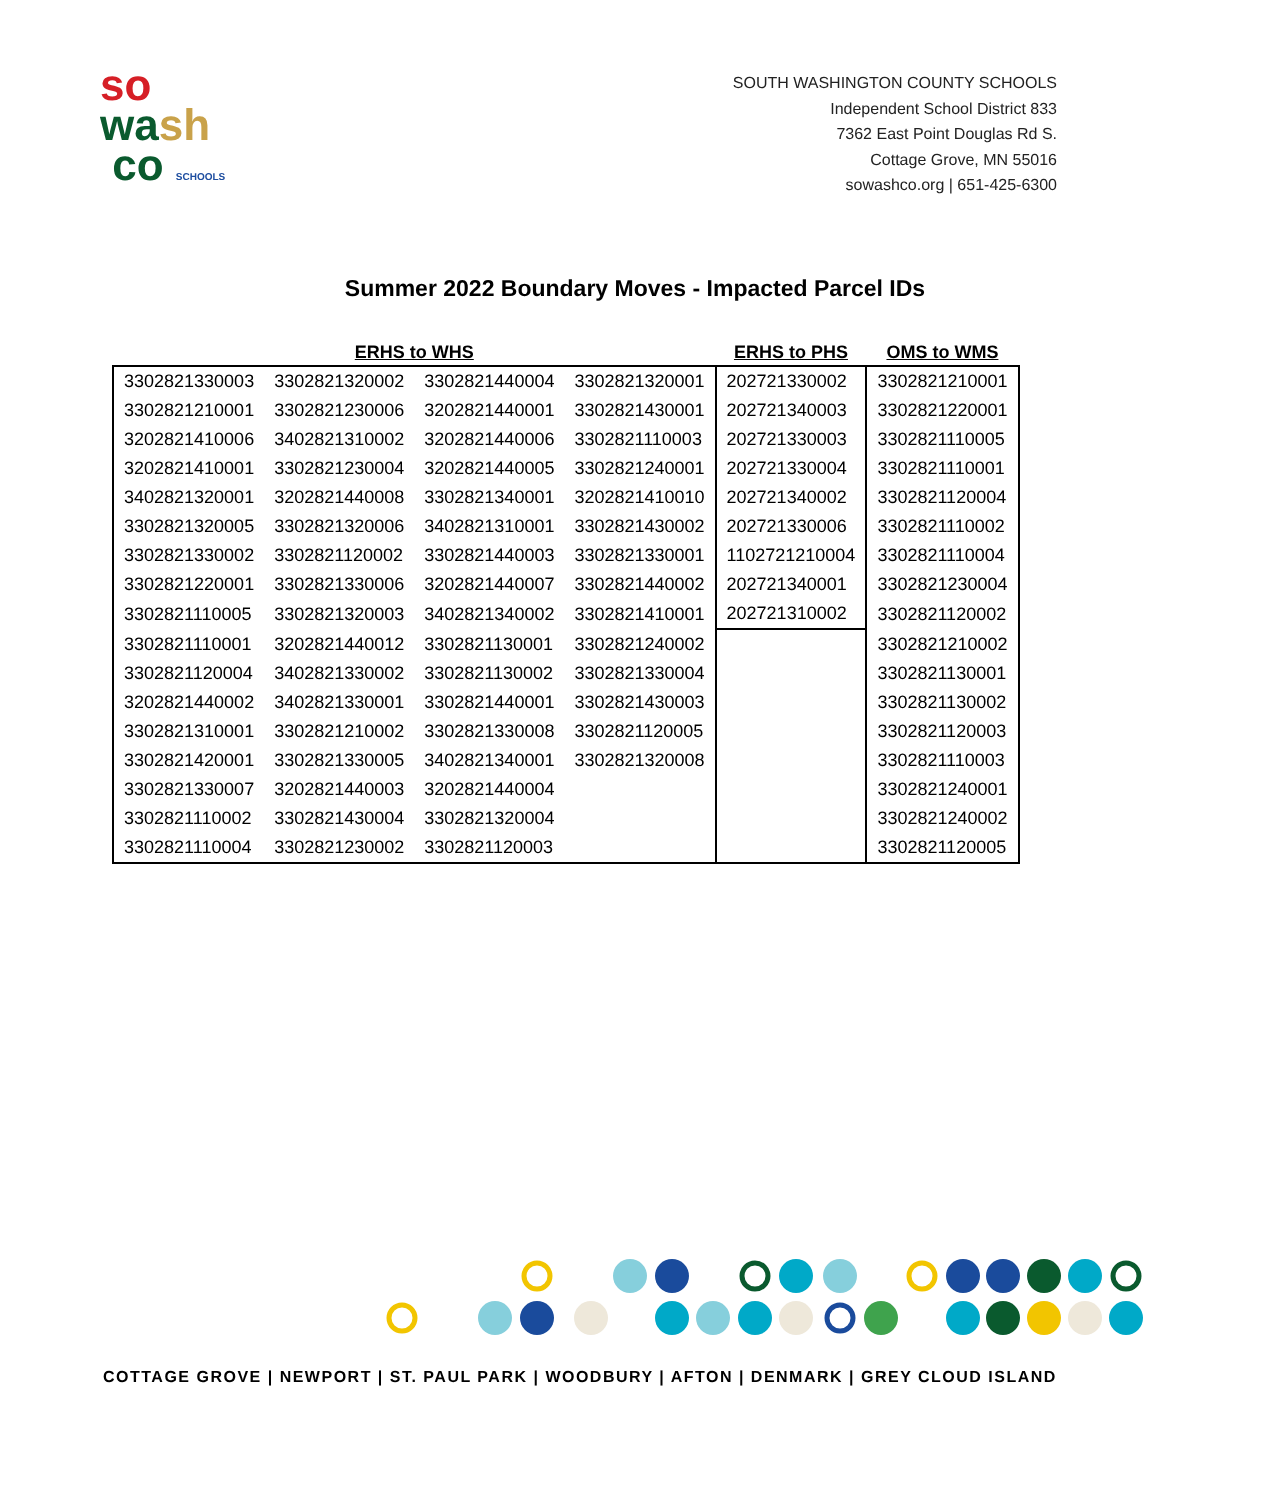so
wa sh
co SCHOOLS
SOUTH WASHINGTON COUNTY SCHOOLS
Independent School District 833
7362 East Point Douglas Rd S.
Cottage Grove, MN 55016
sowashco.org | 651-425-6300
Summer 2022 Boundary Moves - Impacted Parcel IDs
| ERHS to WHS | | | | ERHS to PHS | OMS to WMS |
| --- | --- | --- | --- | --- | --- |
| 3302821330003 | 3302821320002 | 3302821440004 | 3302821320001 | 202721330002 | 3302821210001 |
| 3302821210001 | 3302821230006 | 3202821440001 | 3302821430001 | 202721340003 | 3302821220001 |
| 3202821410006 | 3402821310002 | 3202821440006 | 3302821110003 | 202721330003 | 3302821110005 |
| 3202821410001 | 3302821230004 | 3202821440005 | 3302821240001 | 202721330004 | 3302821110001 |
| 3402821320001 | 3202821440008 | 3302821340001 | 3202821410010 | 202721340002 | 3302821120004 |
| 3302821320005 | 3302821320006 | 3402821310001 | 3302821430002 | 202721330006 | 3302821110002 |
| 3302821330002 | 3302821120002 | 3302821440003 | 3302821330001 | 1102721210004 | 3302821110004 |
| 3302821220001 | 3302821330006 | 3202821440007 | 3302821440002 | 202721340001 | 3302821230004 |
| 3302821110005 | 3302821320003 | 3402821340002 | 3302821410001 | 202721310002 | 3302821120002 |
| 3302821110001 | 3202821440012 | 3302821130001 | 3302821240002 | | 3302821210002 |
| 3302821120004 | 3402821330002 | 3302821130002 | 3302821330004 | | 3302821130001 |
| 3202821440002 | 3402821330001 | 3302821440001 | 3302821430003 | | 3302821130002 |
| 3302821310001 | 3302821210002 | 3302821330008 | 3302821120005 | | 3302821120003 |
| 3302821420001 | 3302821330005 | 3402821340001 | 3302821320008 | | 3302821110003 |
| 3302821330007 | 3202821440003 | 3202821440004 | | | 3302821240001 |
| 3302821110002 | 3302821430004 | 3302821320004 | | | 3302821240002 |
| 3302821110004 | 3302821230002 | 3302821120003 | | | 3302821120005 |
COTTAGE GROVE | NEWPORT | ST. PAUL PARK | WOODBURY | AFTON | DENMARK | GREY CLOUD ISLAND